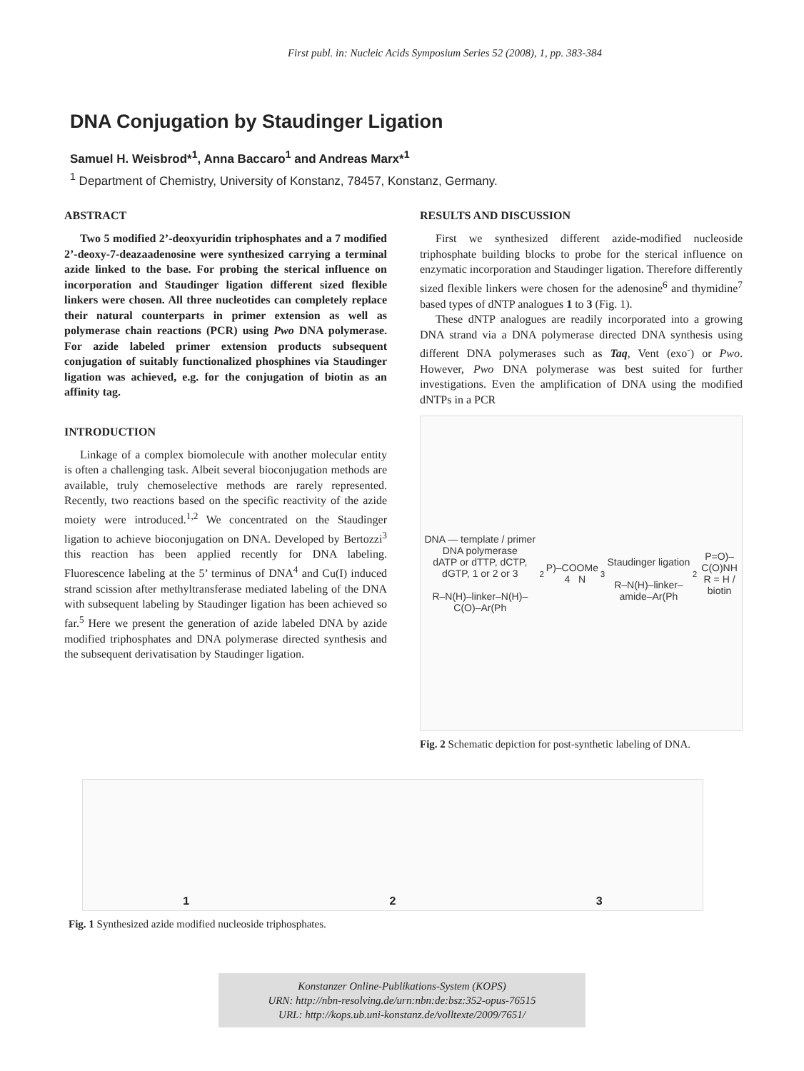First publ. in: Nucleic Acids Symposium Series 52 (2008), 1, pp. 383-384
DNA Conjugation by Staudinger Ligation
Samuel H. Weisbrod*<sup>1</sup>, Anna Baccaro<sup>1</sup> and Andreas Marx*<sup>1</sup>
<sup>1</sup> Department of Chemistry, University of Konstanz, 78457, Konstanz, Germany.
ABSTRACT
Two 5 modified 2’-deoxyuridin triphosphates and a 7 modified 2’-deoxy-7-deazaadenosine were synthesized carrying a terminal azide linked to the base. For probing the sterical influence on incorporation and Staudinger ligation different sized flexible linkers were chosen. All three nucleotides can completely replace their natural counterparts in primer extension as well as polymerase chain reactions (PCR) using Pwo DNA polymerase. For azide labeled primer extension products subsequent conjugation of suitably functionalized phosphines via Staudinger ligation was achieved, e.g. for the conjugation of biotin as an affinity tag.
INTRODUCTION
Linkage of a complex biomolecule with another molecular entity is often a challenging task. Albeit several bioconjugation methods are available, truly chemoselective methods are rarely represented. Recently, two reactions based on the specific reactivity of the azide moiety were introduced.<sup>1,2</sup> We concentrated on the Staudinger ligation to achieve bioconjugation on DNA. Developed by Bertozzi<sup>3</sup> this reaction has been applied recently for DNA labeling. Fluorescence labeling at the 5’ terminus of DNA<sup>4</sup> and Cu(I) induced strand scission after methyltransferase mediated labeling of the DNA with subsequent labeling by Staudinger ligation has been achieved so far.<sup>5</sup> Here we present the generation of azide labeled DNA by azide modified triphosphates and DNA polymerase directed synthesis and the subsequent derivatisation by Staudinger ligation.
RESULTS AND DISCUSSION
First we synthesized different azide-modified nucleoside triphosphate building blocks to probe for the sterical influence on enzymatic incorporation and Staudinger ligation. Therefore differently sized flexible linkers were chosen for the adenosine<sup>6</sup> and thymidine<sup>7</sup> based types of dNTP analogues 1 to 3 (Fig. 1).
These dNTP analogues are readily incorporated into a growing DNA strand via a DNA polymerase directed DNA synthesis using different DNA polymerases such as Taq, Vent (exo<sup>-</sup>) or Pwo. However, Pwo DNA polymerase was best suited for further investigations. Even the amplification of DNA using the modified dNTPs in a PCR
DNA — template / primer
DNA polymerase
dATP or dTTP, dCTP, dGTP, 1 or 2 or 3
R–N(H)–linker–N(H)–C(O)–Ar(Ph<sub>2</sub>P)–COOMe 4 N<sub>3</sub>
Staudinger ligation
R–N(H)–linker–amide–Ar(Ph<sub>2</sub>P=O)–C(O)NH
R = H / biotin
Fig. 2 Schematic depiction for post-synthetic labeling of DNA.
1 2 3
Fig. 1 Synthesized azide modified nucleoside triphosphates.
Konstanzer Online-Publikations-System (KOPS)
URN: http://nbn-resolving.de/urn:nbn:de:bsz:352-opus-76515
URL: http://kops.ub.uni-konstanz.de/volltexte/2009/7651/